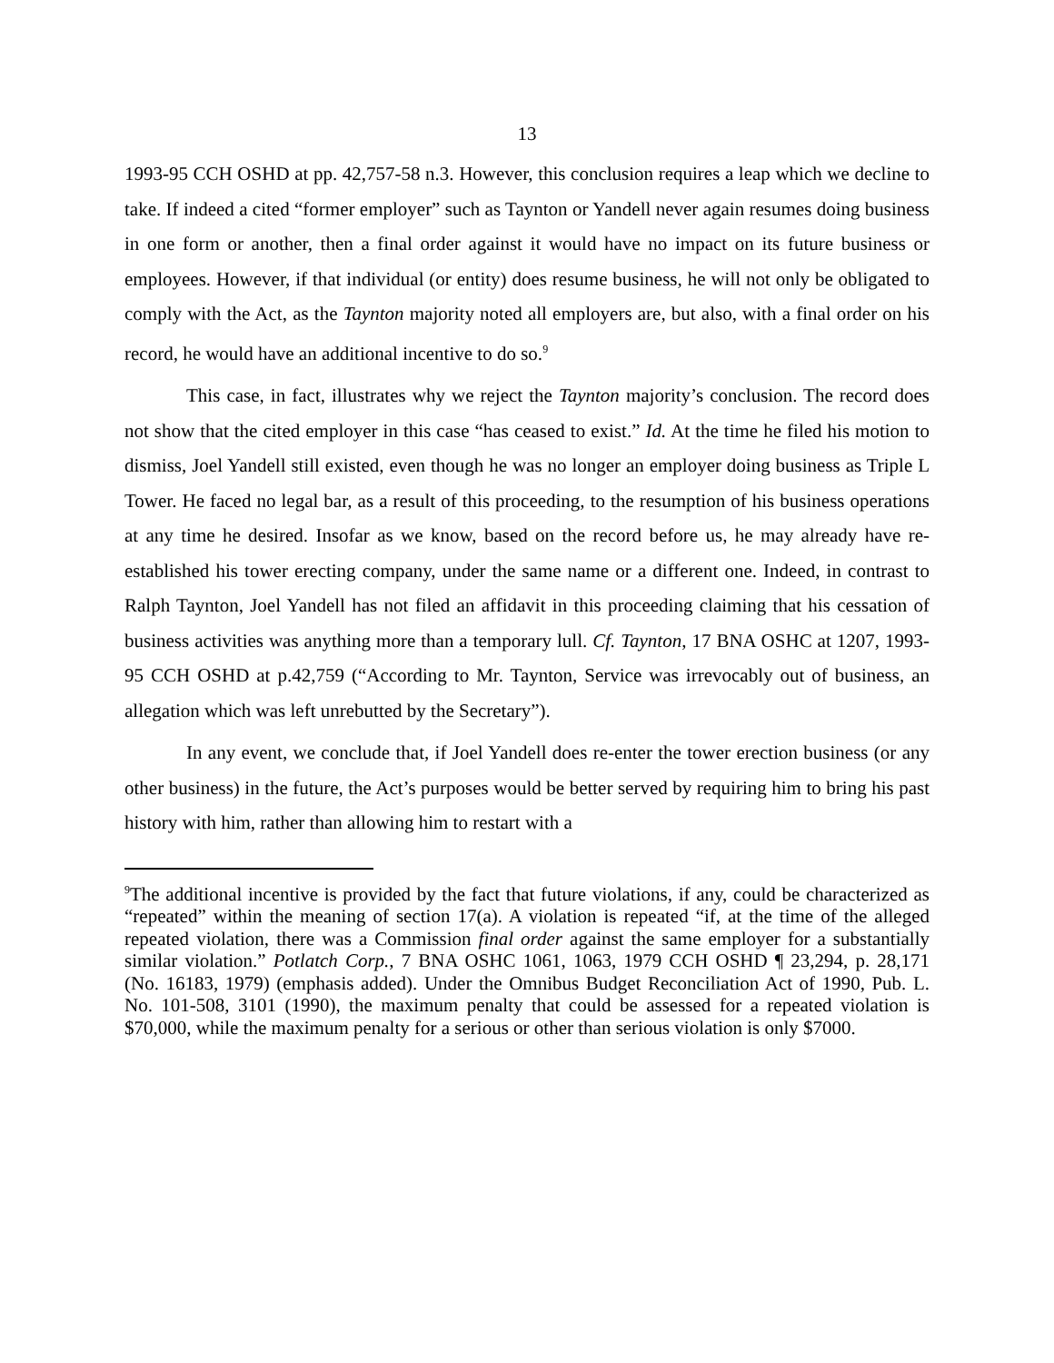13
1993-95 CCH OSHD at pp. 42,757-58 n.3. However, this conclusion requires a leap which we decline to take. If indeed a cited “former employer” such as Taynton or Yandell never again resumes doing business in one form or another, then a final order against it would have no impact on its future business or employees. However, if that individual (or entity) does resume business, he will not only be obligated to comply with the Act, as the Taynton majority noted all employers are, but also, with a final order on his record, he would have an additional incentive to do so.<sup>9</sup>
This case, in fact, illustrates why we reject the Taynton majority’s conclusion. The record does not show that the cited employer in this case “has ceased to exist.” Id. At the time he filed his motion to dismiss, Joel Yandell still existed, even though he was no longer an employer doing business as Triple L Tower. He faced no legal bar, as a result of this proceeding, to the resumption of his business operations at any time he desired. Insofar as we know, based on the record before us, he may already have re-established his tower erecting company, under the same name or a different one. Indeed, in contrast to Ralph Taynton, Joel Yandell has not filed an affidavit in this proceeding claiming that his cessation of business activities was anything more than a temporary lull. Cf. Taynton, 17 BNA OSHC at 1207, 1993-95 CCH OSHD at p.42,759 (“According to Mr. Taynton, Service was irrevocably out of business, an allegation which was left unrebutted by the Secretary”).
In any event, we conclude that, if Joel Yandell does re-enter the tower erection business (or any other business) in the future, the Act’s purposes would be better served by requiring him to bring his past history with him, rather than allowing him to restart with a
<sup>9</sup> The additional incentive is provided by the fact that future violations, if any, could be characterized as “repeated” within the meaning of section 17(a). A violation is repeated “if, at the time of the alleged repeated violation, there was a Commission final order against the same employer for a substantially similar violation.” Potlatch Corp., 7 BNA OSHC 1061, 1063, 1979 CCH OSHD ¶ 23,294, p. 28,171 (No. 16183, 1979) (emphasis added). Under the Omnibus Budget Reconciliation Act of 1990, Pub. L. No. 101-508, 3101 (1990), the maximum penalty that could be assessed for a repeated violation is $70,000, while the maximum penalty for a serious or other than serious violation is only $7000.